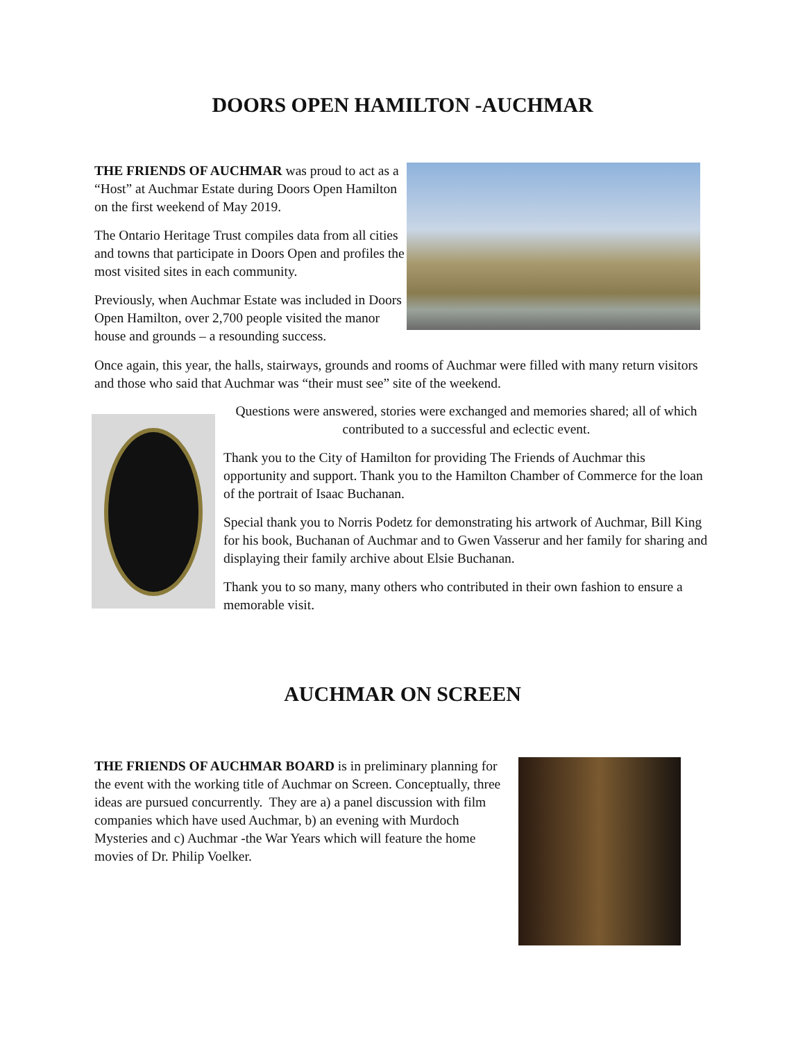DOORS OPEN HAMILTON -AUCHMAR
THE FRIENDS OF AUCHMAR was proud to act as a “Host” at Auchmar Estate during Doors Open Hamilton on the first weekend of May 2019.
The Ontario Heritage Trust compiles data from all cities and towns that participate in Doors Open and profiles the most visited sites in each community.
Previously, when Auchmar Estate was included in Doors Open Hamilton, over 2,700 people visited the manor house and grounds – a resounding success.
Once again, this year, the halls, stairways, grounds and rooms of Auchmar were filled with many return visitors and those who said that Auchmar was “their must see” site of the weekend.
Questions were answered, stories were exchanged and memories shared; all of which contributed to a successful and eclectic event.
Thank you to the City of Hamilton for providing The Friends of Auchmar this opportunity and support. Thank you to the Hamilton Chamber of Commerce for the loan of the portrait of Isaac Buchanan.
Special thank you to Norris Podetz for demonstrating his artwork of Auchmar, Bill King for his book, Buchanan of Auchmar and to Gwen Vasserur and her family for sharing and displaying their family archive about Elsie Buchanan.
Thank you to so many, many others who contributed in their own fashion to ensure a memorable visit.
AUCHMAR ON SCREEN
THE FRIENDS OF AUCHMAR BOARD is in preliminary planning for the event with the working title of Auchmar on Screen. Conceptually, three ideas are pursued concurrently. They are a) a panel discussion with film companies which have used Auchmar, b) an evening with Murdoch Mysteries and c) Auchmar -the War Years which will feature the home movies of Dr. Philip Voelker.